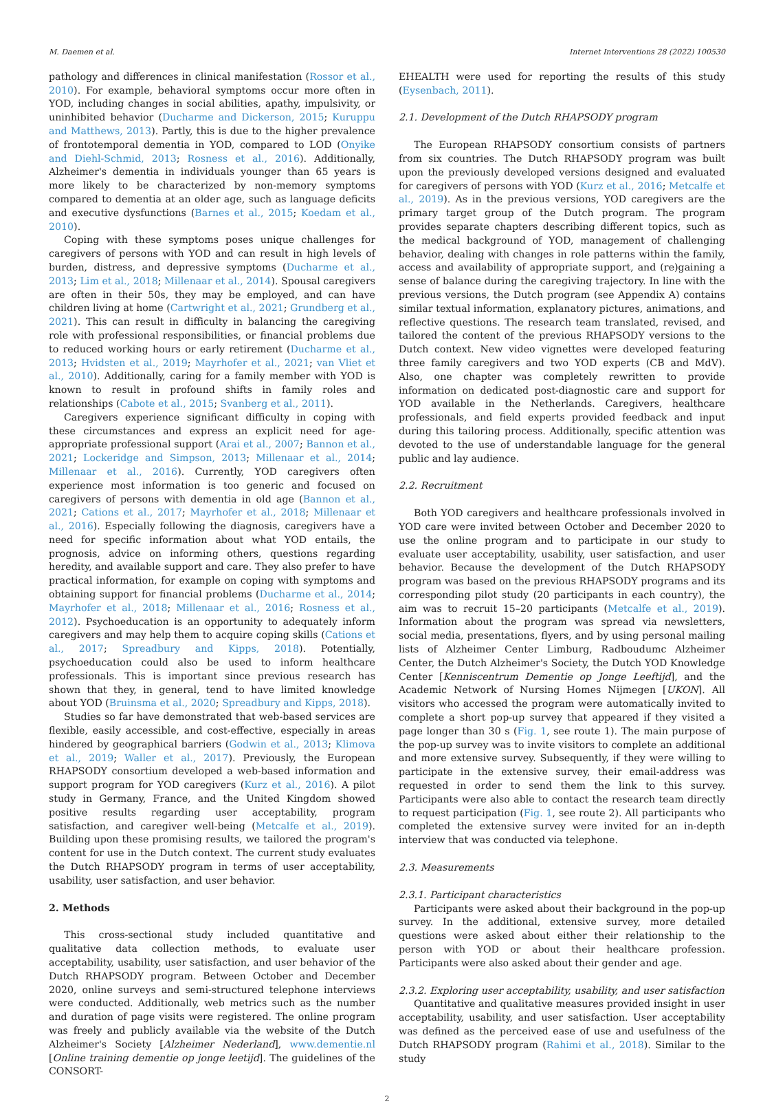M. Daemen et al. Internet Interventions 28 (2022) 100530
pathology and differences in clinical manifestation (Rossor et al., 2010). For example, behavioral symptoms occur more often in YOD, including changes in social abilities, apathy, impulsivity, or uninhibited behavior (Ducharme and Dickerson, 2015; Kuruppu and Matthews, 2013). Partly, this is due to the higher prevalence of frontotemporal dementia in YOD, compared to LOD (Onyike and Diehl-Schmid, 2013; Rosness et al., 2016). Additionally, Alzheimer's dementia in individuals younger than 65 years is more likely to be characterized by non-memory symptoms compared to dementia at an older age, such as language deficits and executive dysfunctions (Barnes et al., 2015; Koedam et al., 2010).
Coping with these symptoms poses unique challenges for caregivers of persons with YOD and can result in high levels of burden, distress, and depressive symptoms (Ducharme et al., 2013; Lim et al., 2018; Millenaar et al., 2014). Spousal caregivers are often in their 50s, they may be employed, and can have children living at home (Cartwright et al., 2021; Grundberg et al., 2021). This can result in difficulty in balancing the caregiving role with professional responsibilities, or financial problems due to reduced working hours or early retirement (Ducharme et al., 2013; Hvidsten et al., 2019; Mayrhofer et al., 2021; van Vliet et al., 2010). Additionally, caring for a family member with YOD is known to result in profound shifts in family roles and relationships (Cabote et al., 2015; Svanberg et al., 2011).
Caregivers experience significant difficulty in coping with these circumstances and express an explicit need for age-appropriate professional support (Arai et al., 2007; Bannon et al., 2021; Lockeridge and Simpson, 2013; Millenaar et al., 2014; Millenaar et al., 2016). Currently, YOD caregivers often experience most information is too generic and focused on caregivers of persons with dementia in old age (Bannon et al., 2021; Cations et al., 2017; Mayrhofer et al., 2018; Millenaar et al., 2016). Especially following the diagnosis, caregivers have a need for specific information about what YOD entails, the prognosis, advice on informing others, questions regarding heredity, and available support and care. They also prefer to have practical information, for example on coping with symptoms and obtaining support for financial problems (Ducharme et al., 2014; Mayrhofer et al., 2018; Millenaar et al., 2016; Rosness et al., 2012). Psychoeducation is an opportunity to adequately inform caregivers and may help them to acquire coping skills (Cations et al., 2017; Spreadbury and Kipps, 2018). Potentially, psychoeducation could also be used to inform healthcare professionals. This is important since previous research has shown that they, in general, tend to have limited knowledge about YOD (Bruinsma et al., 2020; Spreadbury and Kipps, 2018).
Studies so far have demonstrated that web-based services are flexible, easily accessible, and cost-effective, especially in areas hindered by geographical barriers (Godwin et al., 2013; Klimova et al., 2019; Waller et al., 2017). Previously, the European RHAPSODY consortium developed a web-based information and support program for YOD caregivers (Kurz et al., 2016). A pilot study in Germany, France, and the United Kingdom showed positive results regarding user acceptability, program satisfaction, and caregiver well-being (Metcalfe et al., 2019). Building upon these promising results, we tailored the program's content for use in the Dutch context. The current study evaluates the Dutch RHAPSODY program in terms of user acceptability, usability, user satisfaction, and user behavior.
2. Methods
This cross-sectional study included quantitative and qualitative data collection methods, to evaluate user acceptability, usability, user satisfaction, and user behavior of the Dutch RHAPSODY program. Between October and December 2020, online surveys and semi-structured telephone interviews were conducted. Additionally, web metrics such as the number and duration of page visits were registered. The online program was freely and publicly available via the website of the Dutch Alzheimer's Society [Alzheimer Nederland], www.dementie.nl [Online training dementie op jonge leetijd]. The guidelines of the CONSORT-
EHEALTH were used for reporting the results of this study (Eysenbach, 2011).
2.1. Development of the Dutch RHAPSODY program
The European RHAPSODY consortium consists of partners from six countries. The Dutch RHAPSODY program was built upon the previously developed versions designed and evaluated for caregivers of persons with YOD (Kurz et al., 2016; Metcalfe et al., 2019). As in the previous versions, YOD caregivers are the primary target group of the Dutch program. The program provides separate chapters describing different topics, such as the medical background of YOD, management of challenging behavior, dealing with changes in role patterns within the family, access and availability of appropriate support, and (re)gaining a sense of balance during the caregiving trajectory. In line with the previous versions, the Dutch program (see Appendix A) contains similar textual information, explanatory pictures, animations, and reflective questions. The research team translated, revised, and tailored the content of the previous RHAPSODY versions to the Dutch context. New video vignettes were developed featuring three family caregivers and two YOD experts (CB and MdV). Also, one chapter was completely rewritten to provide information on dedicated post-diagnostic care and support for YOD available in the Netherlands. Caregivers, healthcare professionals, and field experts provided feedback and input during this tailoring process. Additionally, specific attention was devoted to the use of understandable language for the general public and lay audience.
2.2. Recruitment
Both YOD caregivers and healthcare professionals involved in YOD care were invited between October and December 2020 to use the online program and to participate in our study to evaluate user acceptability, usability, user satisfaction, and user behavior. Because the development of the Dutch RHAPSODY program was based on the previous RHAPSODY programs and its corresponding pilot study (20 participants in each country), the aim was to recruit 15–20 participants (Metcalfe et al., 2019). Information about the program was spread via newsletters, social media, presentations, flyers, and by using personal mailing lists of Alzheimer Center Limburg, Radboudumc Alzheimer Center, the Dutch Alzheimer's Society, the Dutch YOD Knowledge Center [Kenniscentrum Dementie op Jonge Leeftijd], and the Academic Network of Nursing Homes Nijmegen [UKON]. All visitors who accessed the program were automatically invited to complete a short pop-up survey that appeared if they visited a page longer than 30 s (Fig. 1, see route 1). The main purpose of the pop-up survey was to invite visitors to complete an additional and more extensive survey. Subsequently, if they were willing to participate in the extensive survey, their email-address was requested in order to send them the link to this survey. Participants were also able to contact the research team directly to request participation (Fig. 1, see route 2). All participants who completed the extensive survey were invited for an in-depth interview that was conducted via telephone.
2.3. Measurements
2.3.1. Participant characteristics
Participants were asked about their background in the pop-up survey. In the additional, extensive survey, more detailed questions were asked about either their relationship to the person with YOD or about their healthcare profession. Participants were also asked about their gender and age.
2.3.2. Exploring user acceptability, usability, and user satisfaction
Quantitative and qualitative measures provided insight in user acceptability, usability, and user satisfaction. User acceptability was defined as the perceived ease of use and usefulness of the Dutch RHAPSODY program (Rahimi et al., 2018). Similar to the study
2